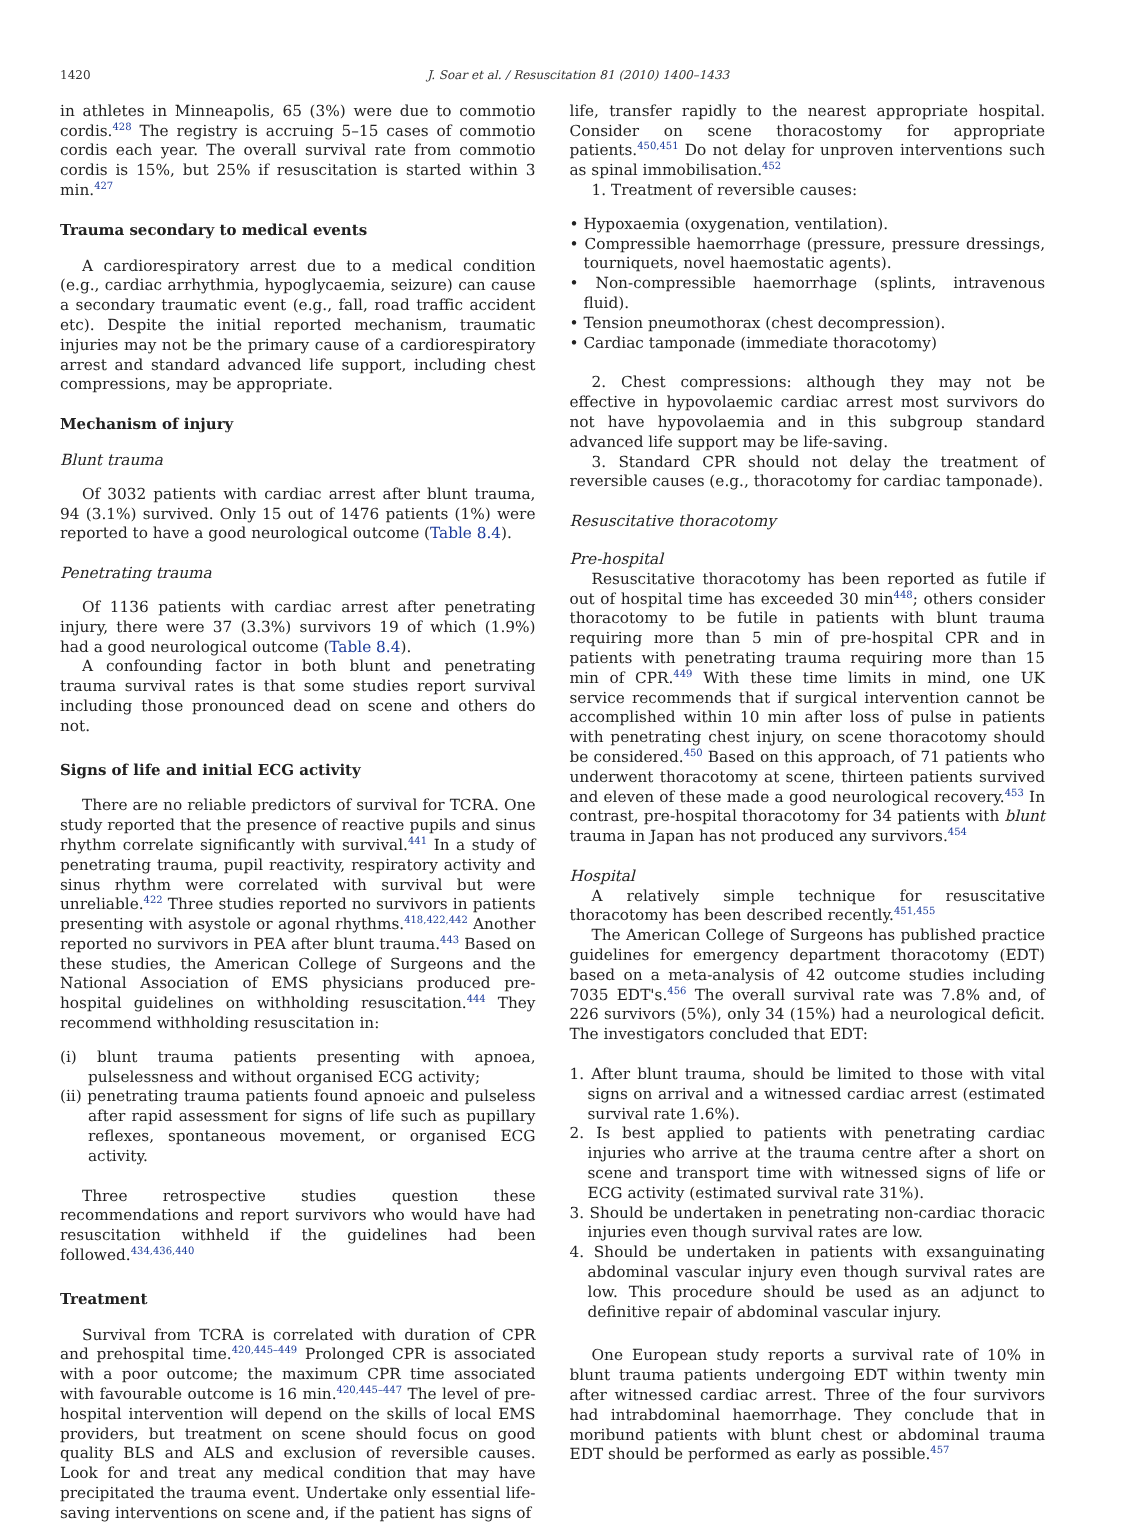1420 J. Soar et al. / Resuscitation 81 (2010) 1400–1433
in athletes in Minneapolis, 65 (3%) were due to commotio cordis.<sup>428</sup> The registry is accruing 5–15 cases of commotio cordis each year. The overall survival rate from commotio cordis is 15%, but 25% if resuscitation is started within 3 min.<sup>427</sup>
Trauma secondary to medical events
A cardiorespiratory arrest due to a medical condition (e.g., cardiac arrhythmia, hypoglycaemia, seizure) can cause a secondary traumatic event (e.g., fall, road traffic accident etc). Despite the initial reported mechanism, traumatic injuries may not be the primary cause of a cardiorespiratory arrest and standard advanced life support, including chest compressions, may be appropriate.
Mechanism of injury
Blunt trauma
Of 3032 patients with cardiac arrest after blunt trauma, 94 (3.1%) survived. Only 15 out of 1476 patients (1%) were reported to have a good neurological outcome (Table 8.4).
Penetrating trauma
Of 1136 patients with cardiac arrest after penetrating injury, there were 37 (3.3%) survivors 19 of which (1.9%) had a good neurological outcome (Table 8.4).
A confounding factor in both blunt and penetrating trauma survival rates is that some studies report survival including those pronounced dead on scene and others do not.
Signs of life and initial ECG activity
There are no reliable predictors of survival for TCRA. One study reported that the presence of reactive pupils and sinus rhythm correlate significantly with survival.<sup>441</sup> In a study of penetrating trauma, pupil reactivity, respiratory activity and sinus rhythm were correlated with survival but were unreliable.<sup>422</sup> Three studies reported no survivors in patients presenting with asystole or agonal rhythms.<sup>418,422,442</sup> Another reported no survivors in PEA after blunt trauma.<sup>443</sup> Based on these studies, the American College of Surgeons and the National Association of EMS physicians produced pre-hospital guidelines on withholding resuscitation.<sup>444</sup> They recommend withholding resuscitation in:
(i) blunt trauma patients presenting with apnoea, pulselessness and without organised ECG activity;
(ii) penetrating trauma patients found apnoeic and pulseless after rapid assessment for signs of life such as pupillary reflexes, spontaneous movement, or organised ECG activity.
Three retrospective studies question these recommendations and report survivors who would have had resuscitation withheld if the guidelines had been followed.<sup>434,436,440</sup>
Treatment
Survival from TCRA is correlated with duration of CPR and prehospital time.<sup>420,445–449</sup> Prolonged CPR is associated with a poor outcome; the maximum CPR time associated with favourable outcome is 16 min.<sup>420,445–447</sup> The level of pre-hospital intervention will depend on the skills of local EMS providers, but treatment on scene should focus on good quality BLS and ALS and exclusion of reversible causes. Look for and treat any medical condition that may have precipitated the trauma event. Undertake only essential life-saving interventions on scene and, if the patient has signs of
life, transfer rapidly to the nearest appropriate hospital. Consider on scene thoracostomy for appropriate patients.<sup>450,451</sup> Do not delay for unproven interventions such as spinal immobilisation.<sup>452</sup>
1. Treatment of reversible causes:
• Hypoxaemia (oxygenation, ventilation).
• Compressible haemorrhage (pressure, pressure dressings, tourniquets, novel haemostatic agents).
• Non-compressible haemorrhage (splints, intravenous fluid).
• Tension pneumothorax (chest decompression).
• Cardiac tamponade (immediate thoracotomy)
2. Chest compressions: although they may not be effective in hypovolaemic cardiac arrest most survivors do not have hypovolaemia and in this subgroup standard advanced life support may be life-saving.
3. Standard CPR should not delay the treatment of reversible causes (e.g., thoracotomy for cardiac tamponade).
Resuscitative thoracotomy
Pre-hospital
Resuscitative thoracotomy has been reported as futile if out of hospital time has exceeded 30 min<sup>448</sup>; others consider thoracotomy to be futile in patients with blunt trauma requiring more than 5 min of pre-hospital CPR and in patients with penetrating trauma requiring more than 15 min of CPR.<sup>449</sup> With these time limits in mind, one UK service recommends that if surgical intervention cannot be accomplished within 10 min after loss of pulse in patients with penetrating chest injury, on scene thoracotomy should be considered.<sup>450</sup> Based on this approach, of 71 patients who underwent thoracotomy at scene, thirteen patients survived and eleven of these made a good neurological recovery.<sup>453</sup> In contrast, pre-hospital thoracotomy for 34 patients with blunt trauma in Japan has not produced any survivors.<sup>454</sup>
Hospital
A relatively simple technique for resuscitative thoracotomy has been described recently.<sup>451,455</sup>
The American College of Surgeons has published practice guidelines for emergency department thoracotomy (EDT) based on a meta-analysis of 42 outcome studies including 7035 EDT's.<sup>456</sup> The overall survival rate was 7.8% and, of 226 survivors (5%), only 34 (15%) had a neurological deficit. The investigators concluded that EDT:
1. After blunt trauma, should be limited to those with vital signs on arrival and a witnessed cardiac arrest (estimated survival rate 1.6%).
2. Is best applied to patients with penetrating cardiac injuries who arrive at the trauma centre after a short on scene and transport time with witnessed signs of life or ECG activity (estimated survival rate 31%).
3. Should be undertaken in penetrating non-cardiac thoracic injuries even though survival rates are low.
4. Should be undertaken in patients with exsanguinating abdominal vascular injury even though survival rates are low. This procedure should be used as an adjunct to definitive repair of abdominal vascular injury.
One European study reports a survival rate of 10% in blunt trauma patients undergoing EDT within twenty min after witnessed cardiac arrest. Three of the four survivors had intrabdominal haemorrhage. They conclude that in moribund patients with blunt chest or abdominal trauma EDT should be performed as early as possible.<sup>457</sup>